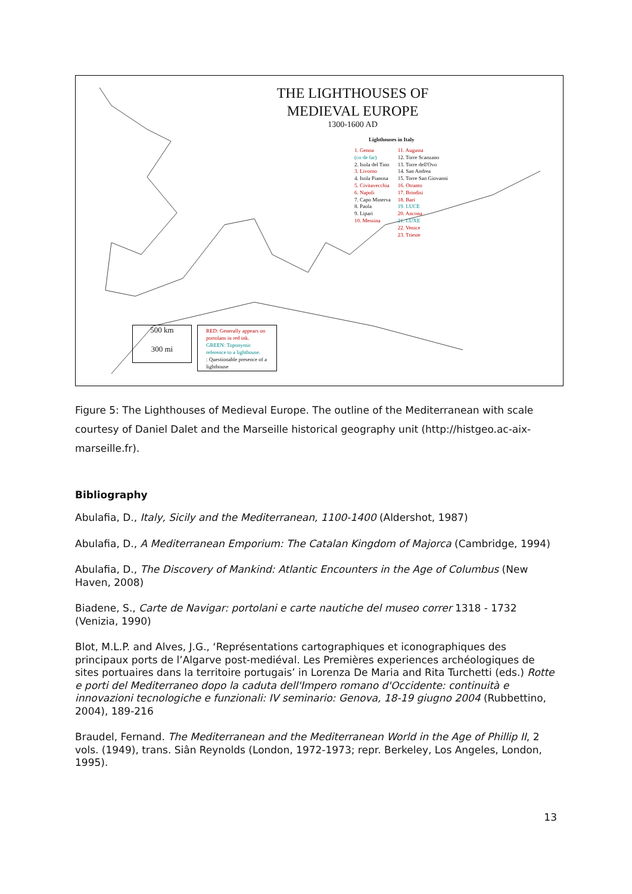THE LIGHTHOUSES OF
MEDIEVAL EUROPE
1300-1600 AD
Lighthouses in Italy
1. Genoa
(co de far)
2. Isola del Tino
3. Livorno
4. Isola Pianosa
5. Civitavecchia
6. Napoli
7. Capo Minerva
8. Paola
9. Lipari
10. Messina
11. Augusta
12. Torre Scanzano
13. Torre dell'Ovo
14. San Andrea
15. Torre San Giovanni
16. Otranto
17. Brindisi
18. Bari
19. LUCE
20. Ancona
21. LUXE
22. Venice
23. Trieste
500 km
300 mi
RED: Generally appears on portolans in red ink.
GREEN: Toponymic reference to a lighthouse.
: Questionable presence of a lighthouse
Figure 5: The Lighthouses of Medieval Europe. The outline of the Mediterranean with scale courtesy of Daniel Dalet and the Marseille historical geography unit (http://histgeo.ac-aix-marseille.fr).
Bibliography
Abulafia, D., Italy, Sicily and the Mediterranean, 1100-1400 (Aldershot, 1987)
Abulafia, D., A Mediterranean Emporium: The Catalan Kingdom of Majorca (Cambridge, 1994)
Abulafia, D., The Discovery of Mankind: Atlantic Encounters in the Age of Columbus (New Haven, 2008)
Biadene, S., Carte de Navigar: portolani e carte nautiche del museo correr 1318 - 1732 (Venizia, 1990)
Blot, M.L.P. and Alves, J.G., ‘Représentations cartographiques et iconographiques des principaux ports de l’Algarve post-mediéval. Les Premières experiences archéologiques de sites portuaires dans la territoire portugais’ in Lorenza De Maria and Rita Turchetti (eds.) Rotte e porti del Mediterraneo dopo la caduta dell'Impero romano d'Occidente: continuità e innovazioni tecnologiche e funzionali: IV seminario: Genova, 18-19 giugno 2004 (Rubbettino, 2004), 189-216
Braudel, Fernand. The Mediterranean and the Mediterranean World in the Age of Phillip II, 2 vols. (1949), trans. Siân Reynolds (London, 1972-1973; repr. Berkeley, Los Angeles, London, 1995).
13